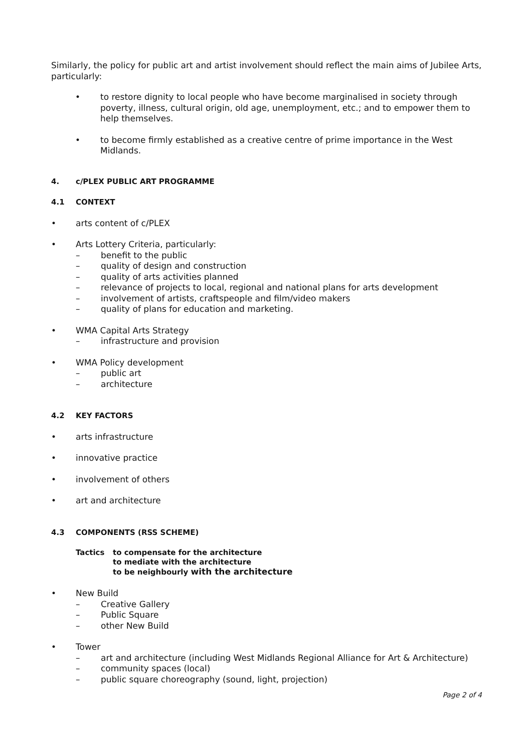Similarly, the policy for public art and artist involvement should reflect the main aims of Jubilee Arts, particularly:
• to restore dignity to local people who have become marginalised in society through poverty, illness, cultural origin, old age, unemployment, etc.; and to empower them to help themselves.
• to become firmly established as a creative centre of prime importance in the West Midlands.
4. c/PLEX PUBLIC ART PROGRAMME
4.1 CONTEXT
• arts content of c/PLEX
• Arts Lottery Criteria, particularly:
– benefit to the public
– quality of design and construction
– quality of arts activities planned
– relevance of projects to local, regional and national plans for arts development
– involvement of artists, craftspeople and film/video makers
– quality of plans for education and marketing.
• WMA Capital Arts Strategy
– infrastructure and provision
• WMA Policy development
– public art
– architecture
4.2 KEY FACTORS
• arts infrastructure
• innovative practice
• involvement of others
• art and architecture
4.3 COMPONENTS (RSS SCHEME)
Tactics to compensate for the architecture
to mediate with the architecture
to be neighbourly with the architecture
• New Build
– Creative Gallery
– Public Square
– other New Build
• Tower
– art and architecture (including West Midlands Regional Alliance for Art & Architecture)
– community spaces (local)
– public square choreography (sound, light, projection)
Page 2 of 4